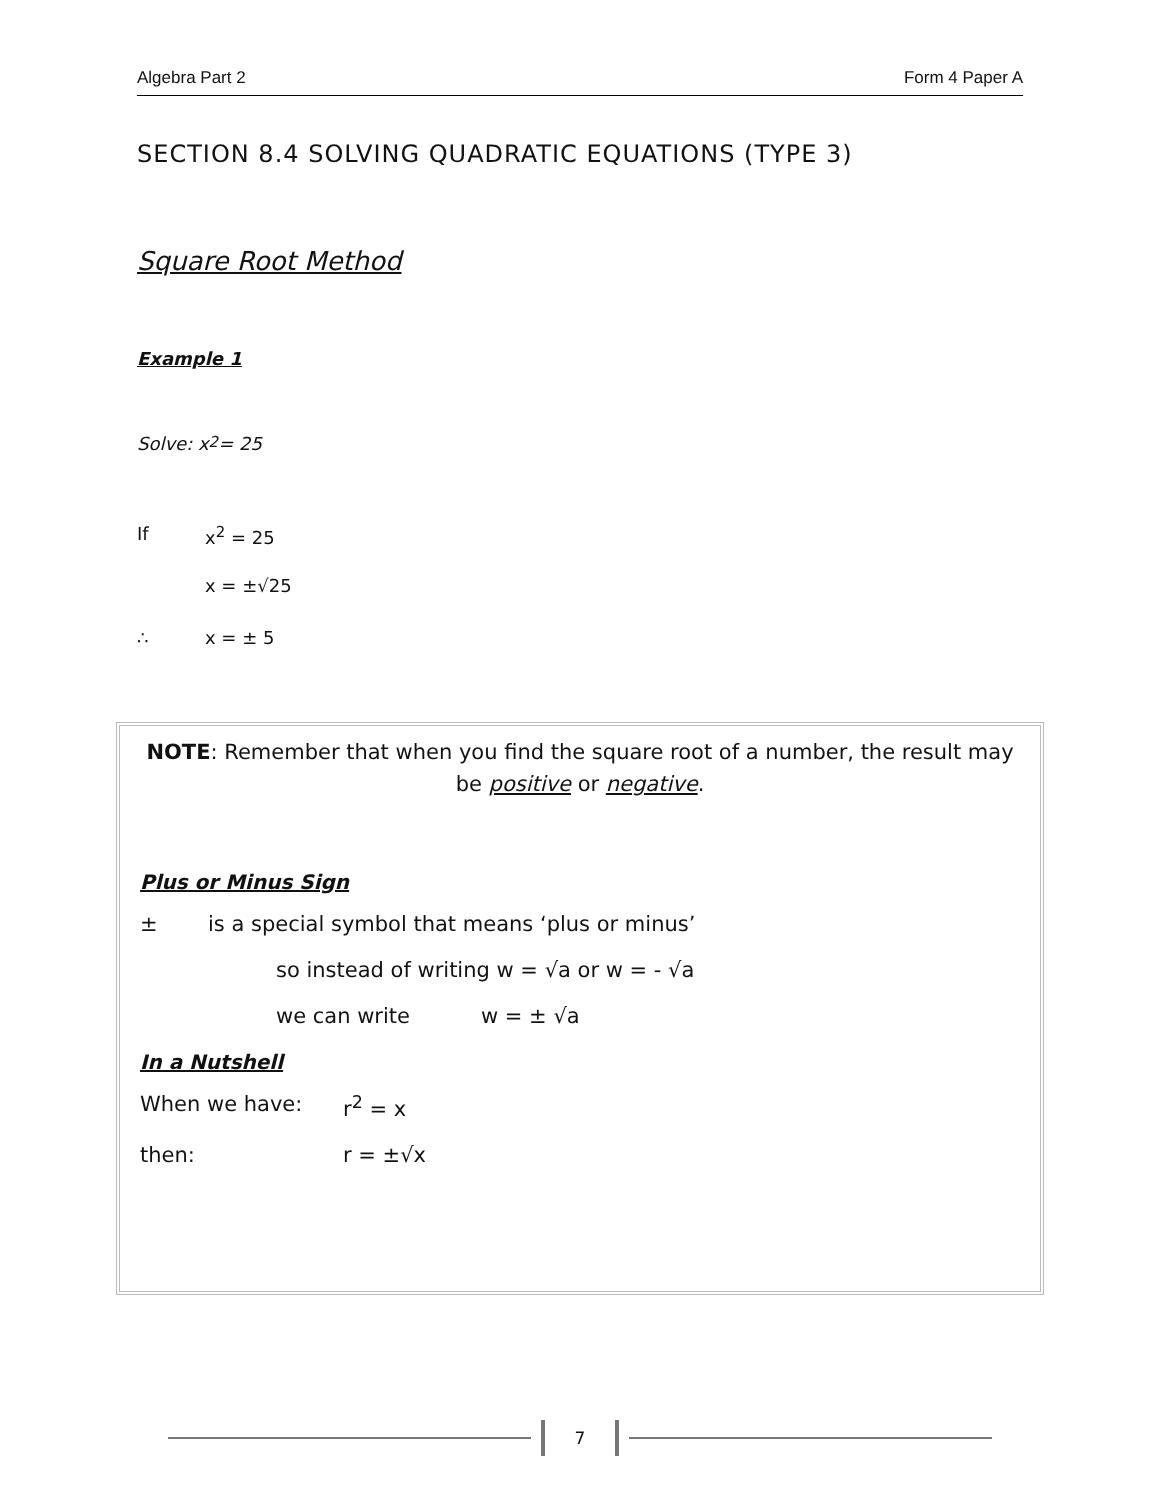Algebra Part 2 Form 4 Paper A
SECTION 8.4 SOLVING QUADRATIC EQUATIONS (TYPE 3)
Square Root Method
Example 1
Solve: x<sup>2</sup> = 25
If x<sup>2</sup> = 25
x = ±√25
∴ x = ± 5
NOTE: Remember that when you find the square root of a number, the result may be positive or negative.
Plus or Minus Sign
± is a special symbol that means ‘plus or minus’
so instead of writing w = √a or w = - √a
we can write w = ± √a
In a Nutshell
When we have: r<sup>2</sup> = x
then: r = ±√x
7